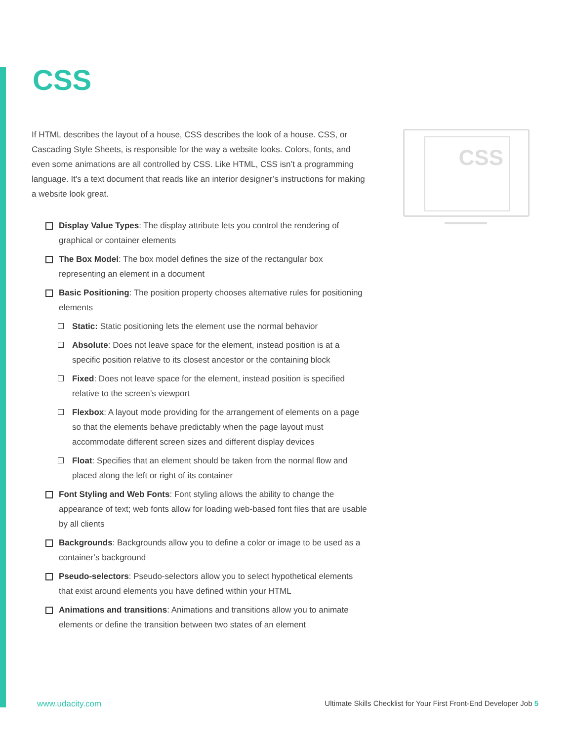CSS
If HTML describes the layout of a house, CSS describes the look of a house. CSS, or Cascading Style Sheets, is responsible for the way a website looks. Colors, fonts, and even some animations are all controlled by CSS. Like HTML, CSS isn’t a programming language. It’s a text document that reads like an interior designer’s instructions for making a website look great.
Display Value Types: The display attribute lets you control the rendering of graphical or container elements
The Box Model: The box model defines the size of the rectangular box representing an element in a document
Basic Positioning: The position property chooses alternative rules for positioning elements
Static: Static positioning lets the element use the normal behavior
Absolute: Does not leave space for the element, instead position is at a specific position relative to its closest ancestor or the containing block
Fixed: Does not leave space for the element, instead position is specified relative to the screen’s viewport
Flexbox: A layout mode providing for the arrangement of elements on a page so that the elements behave predictably when the page layout must accommodate different screen sizes and different display devices
Float: Specifies that an element should be taken from the normal flow and placed along the left or right of its container
Font Styling and Web Fonts: Font styling allows the ability to change the appearance of text; web fonts allow for loading web-based font files that are usable by all clients
Backgrounds: Backgrounds allow you to define a color or image to be used as a container’s background
Pseudo-selectors: Pseudo-selectors allow you to select hypothetical elements that exist around elements you have defined within your HTML
Animations and transitions: Animations and transitions allow you to animate elements or define the transition between two states of an element
CSS
www.udacity.com
Ultimate Skills Checklist for Your First Front-End Developer Job 5